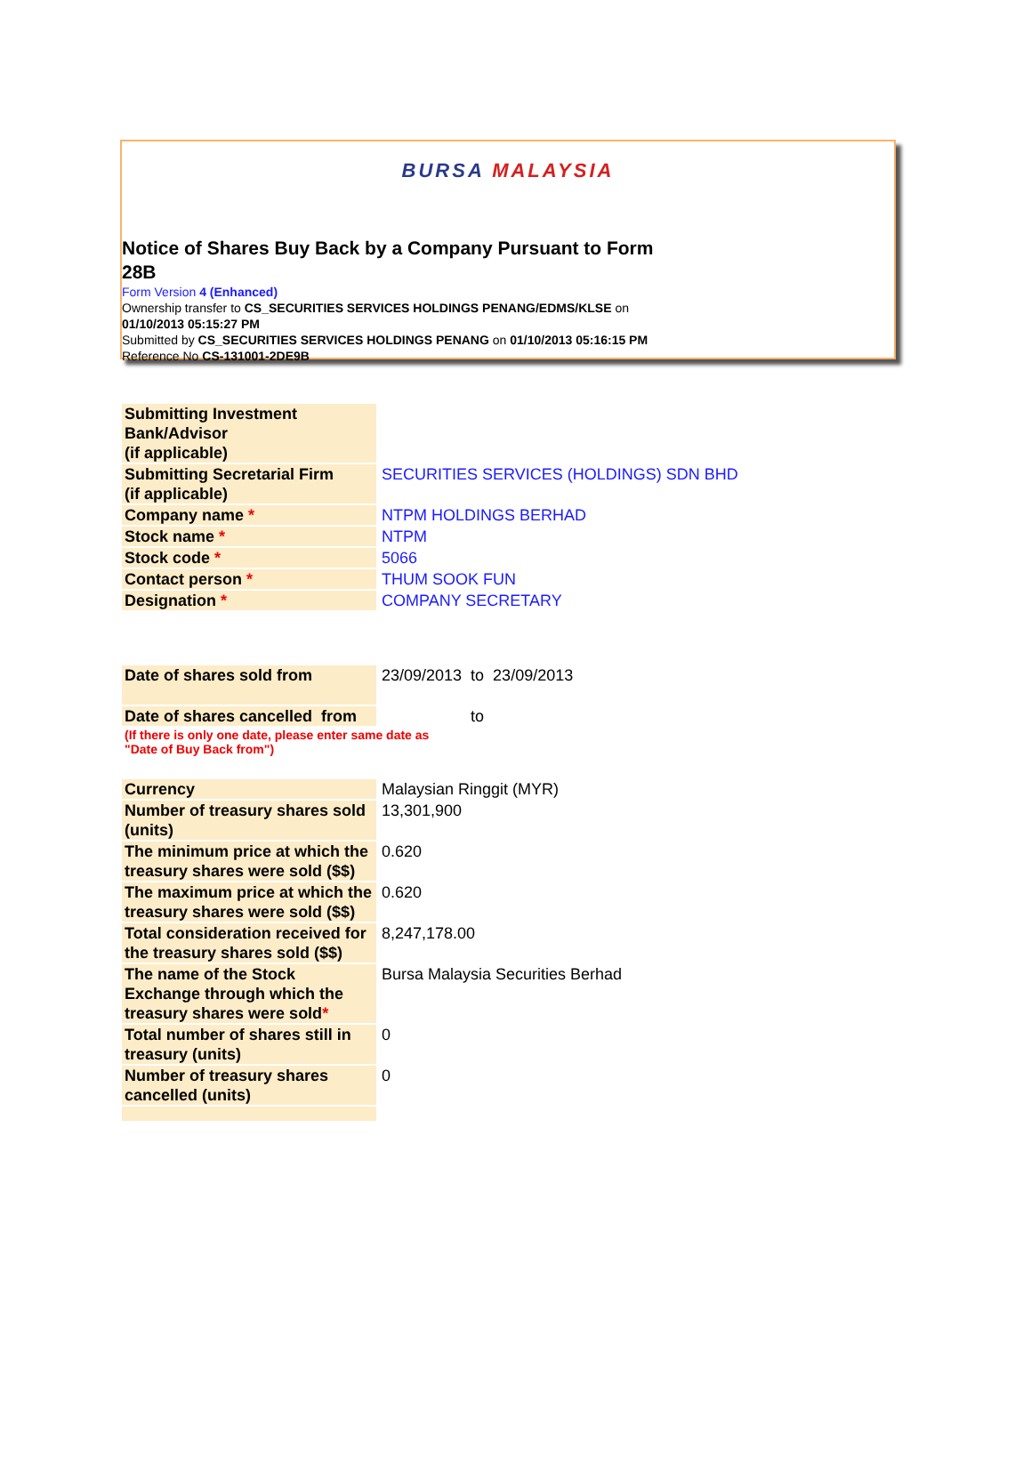BURSA MALAYSIA
Notice of Shares Buy Back by a Company Pursuant to Form 28B
Form Version 4 (Enhanced)
Ownership transfer to CS_SECURITIES SERVICES HOLDINGS PENANG/EDMS/KLSE on
01/10/2013 05:15:27 PM
Submitted by CS_SECURITIES SERVICES HOLDINGS PENANG on 01/10/2013 05:16:15 PM
Reference No CS-131001-2DE9B
| Submitting Investment Bank/Advisor (if applicable) | |
| Submitting Secretarial Firm (if applicable) | SECURITIES SERVICES (HOLDINGS) SDN BHD |
| Company name * | NTPM HOLDINGS BERHAD |
| Stock name * | NTPM |
| Stock code * | 5066 |
| Contact person * | THUM SOOK FUN |
| Designation * | COMPANY SECRETARY |
| Date of shares sold from | 23/09/2013 | to | 23/09/2013 |
| Date of shares cancelled from | | to | |
| (If there is only one date, please enter same date as "Date of Buy Back from") | | | |
| Currency | Malaysian Ringgit (MYR) |
| Number of treasury shares sold (units) | 13,301,900 |
| The minimum price at which the treasury shares were sold ($$) | 0.620 |
| The maximum price at which the treasury shares were sold ($$) | 0.620 |
| Total consideration received for the treasury shares sold ($$) | 8,247,178.00 |
| The name of the Stock Exchange through which the treasury shares were sold * | Bursa Malaysia Securities Berhad |
| Total number of shares still in treasury (units) | 0 |
| Number of treasury shares cancelled (units) | 0 |